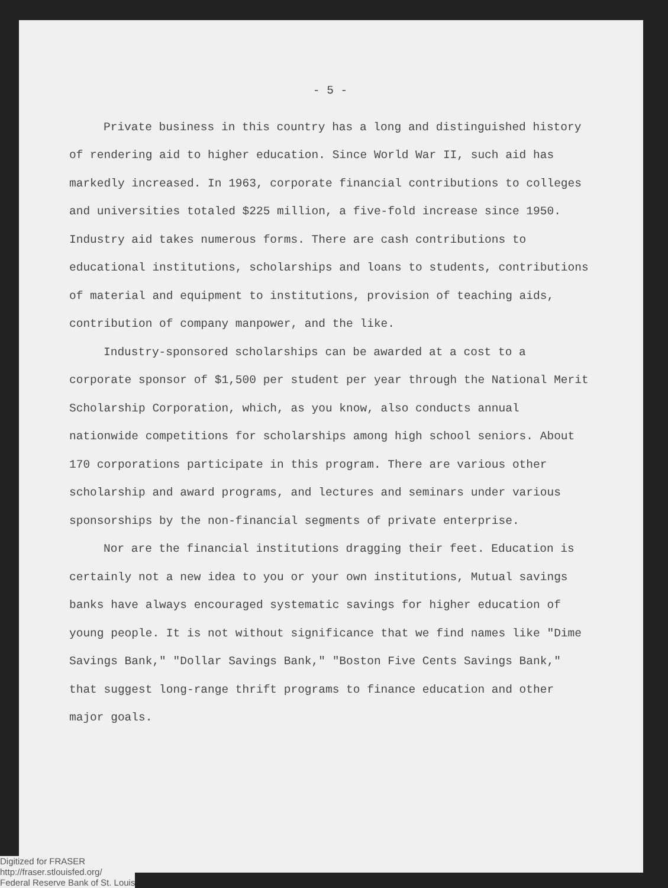- 5 -
Private business in this country has a long and distinguished history of rendering aid to higher education. Since World War II, such aid has markedly increased. In 1963, corporate financial contributions to colleges and universities totaled $225 million, a five-fold increase since 1950. Industry aid takes numerous forms. There are cash contributions to educational institutions, scholarships and loans to students, contributions of material and equipment to institutions, provision of teaching aids, contribution of company manpower, and the like.
Industry-sponsored scholarships can be awarded at a cost to a corporate sponsor of $1,500 per student per year through the National Merit Scholarship Corporation, which, as you know, also conducts annual nationwide competitions for scholarships among high school seniors. About 170 corporations participate in this program. There are various other scholarship and award programs, and lectures and seminars under various sponsorships by the non-financial segments of private enterprise.
Nor are the financial institutions dragging their feet. Education is certainly not a new idea to you or your own institutions, Mutual savings banks have always encouraged systematic savings for higher education of young people. It is not without significance that we find names like "Dime Savings Bank," "Dollar Savings Bank," "Boston Five Cents Savings Bank," that suggest long-range thrift programs to finance education and other major goals.
Digitized for FRASER
http://fraser.stlouisfed.org/
Federal Reserve Bank of St. Louis